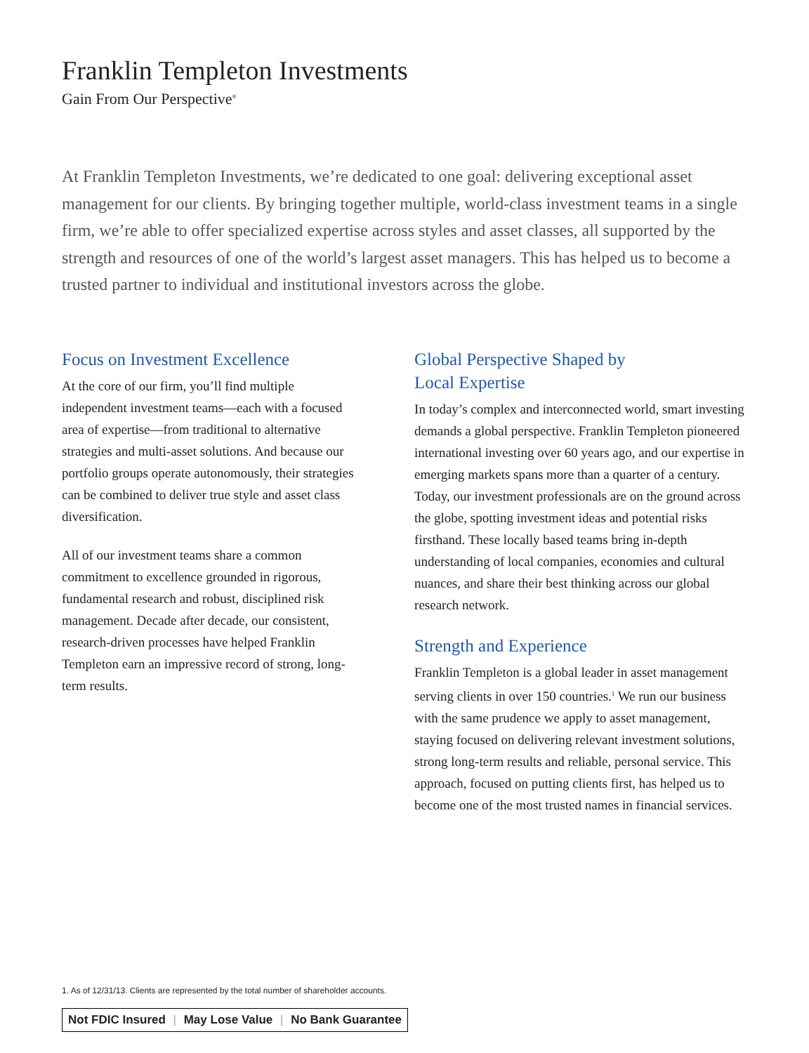Franklin Templeton Investments
Gain From Our Perspective<sup>®</sup>
At Franklin Templeton Investments, we’re dedicated to one goal: delivering exceptional asset management for our clients. By bringing together multiple, world-class investment teams in a single firm, we’re able to offer specialized expertise across styles and asset classes, all supported by the strength and resources of one of the world’s largest asset managers. This has helped us to become a trusted partner to individual and institutional investors across the globe.
Focus on Investment Excellence
At the core of our firm, you’ll find multiple independent investment teams—each with a focused area of expertise—from traditional to alternative strategies and multi-asset solutions. And because our portfolio groups operate autonomously, their strategies can be combined to deliver true style and asset class diversification.
All of our investment teams share a common commitment to excellence grounded in rigorous, fundamental research and robust, disciplined risk management. Decade after decade, our consistent, research-driven processes have helped Franklin Templeton earn an impressive record of strong, long-term results.
Global Perspective Shaped by
Local Expertise
In today’s complex and interconnected world, smart investing demands a global perspective. Franklin Templeton pioneered international investing over 60 years ago, and our expertise in emerging markets spans more than a quarter of a century. Today, our investment professionals are on the ground across the globe, spotting investment ideas and potential risks firsthand. These locally based teams bring in-depth understanding of local companies, economies and cultural nuances, and share their best thinking across our global research network.
Strength and Experience
Franklin Templeton is a global leader in asset management serving clients in over 150 countries.<sup>1</sup> We run our business with the same prudence we apply to asset management, staying focused on delivering relevant investment solutions, strong long-term results and reliable, personal service. This approach, focused on putting clients first, has helped us to become one of the most trusted names in financial services.
1. As of 12/31/13. Clients are represented by the total number of shareholder accounts.
Not FDIC Insured | May Lose Value | No Bank Guarantee